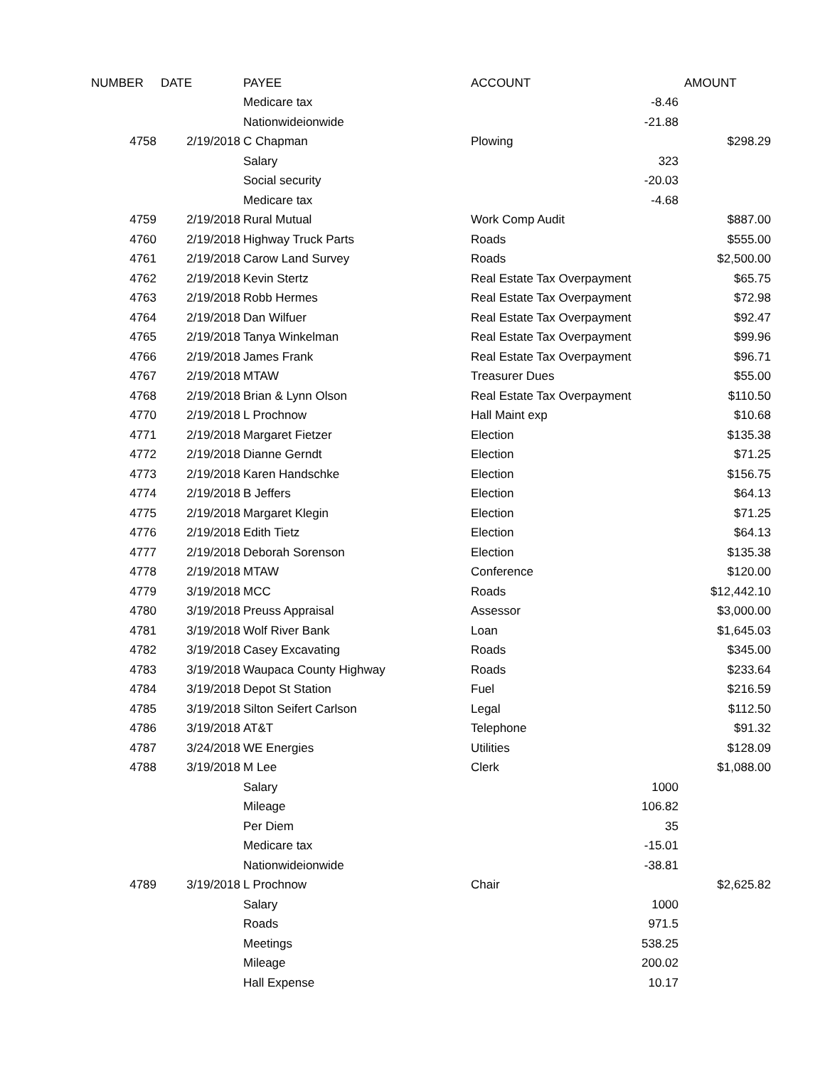| NUMBER | DATE | PAYEE | ACCOUNT | | AMOUNT |
| --- | --- | --- | --- | --- | --- |
| | | Medicare tax | | -8.46 | |
| | | Nationwideionwide | | -21.88 | |
| 4758 | 2/19/2018 | C Chapman | Plowing | | $298.29 |
| | | Salary | | 323 | |
| | | Social security | | -20.03 | |
| | | Medicare tax | | -4.68 | |
| 4759 | 2/19/2018 | Rural Mutual | Work Comp Audit | | $887.00 |
| 4760 | 2/19/2018 | Highway Truck Parts | Roads | | $555.00 |
| 4761 | 2/19/2018 | Carow Land Survey | Roads | | $2,500.00 |
| 4762 | 2/19/2018 | Kevin Stertz | Real Estate Tax Overpayment | | $65.75 |
| 4763 | 2/19/2018 | Robb Hermes | Real Estate Tax Overpayment | | $72.98 |
| 4764 | 2/19/2018 | Dan Wilfuer | Real Estate Tax Overpayment | | $92.47 |
| 4765 | 2/19/2018 | Tanya Winkelman | Real Estate Tax Overpayment | | $99.96 |
| 4766 | 2/19/2018 | James Frank | Real Estate Tax Overpayment | | $96.71 |
| 4767 | 2/19/2018 | MTAW | Treasurer Dues | | $55.00 |
| 4768 | 2/19/2018 | Brian & Lynn Olson | Real Estate Tax Overpayment | | $110.50 |
| 4770 | 2/19/2018 | L Prochnow | Hall Maint exp | | $10.68 |
| 4771 | 2/19/2018 | Margaret Fietzer | Election | | $135.38 |
| 4772 | 2/19/2018 | Dianne Gerndt | Election | | $71.25 |
| 4773 | 2/19/2018 | Karen Handschke | Election | | $156.75 |
| 4774 | 2/19/2018 | B Jeffers | Election | | $64.13 |
| 4775 | 2/19/2018 | Margaret Klegin | Election | | $71.25 |
| 4776 | 2/19/2018 | Edith Tietz | Election | | $64.13 |
| 4777 | 2/19/2018 | Deborah Sorenson | Election | | $135.38 |
| 4778 | 2/19/2018 | MTAW | Conference | | $120.00 |
| 4779 | 3/19/2018 | MCC | Roads | | $12,442.10 |
| 4780 | 3/19/2018 | Preuss Appraisal | Assessor | | $3,000.00 |
| 4781 | 3/19/2018 | Wolf River Bank | Loan | | $1,645.03 |
| 4782 | 3/19/2018 | Casey Excavating | Roads | | $345.00 |
| 4783 | 3/19/2018 | Waupaca County Highway | Roads | | $233.64 |
| 4784 | 3/19/2018 | Depot St Station | Fuel | | $216.59 |
| 4785 | 3/19/2018 | Silton Seifert Carlson | Legal | | $112.50 |
| 4786 | 3/19/2018 | AT&T | Telephone | | $91.32 |
| 4787 | 3/24/2018 | WE Energies | Utilities | | $128.09 |
| 4788 | 3/19/2018 | M Lee | Clerk | | $1,088.00 |
| | | Salary | | 1000 | |
| | | Mileage | | 106.82 | |
| | | Per Diem | | 35 | |
| | | Medicare tax | | -15.01 | |
| | | Nationwideionwide | | -38.81 | |
| 4789 | 3/19/2018 | L Prochnow | Chair | | $2,625.82 |
| | | Salary | | 1000 | |
| | | Roads | | 971.5 | |
| | | Meetings | | 538.25 | |
| | | Mileage | | 200.02 | |
| | | Hall Expense | | 10.17 | |